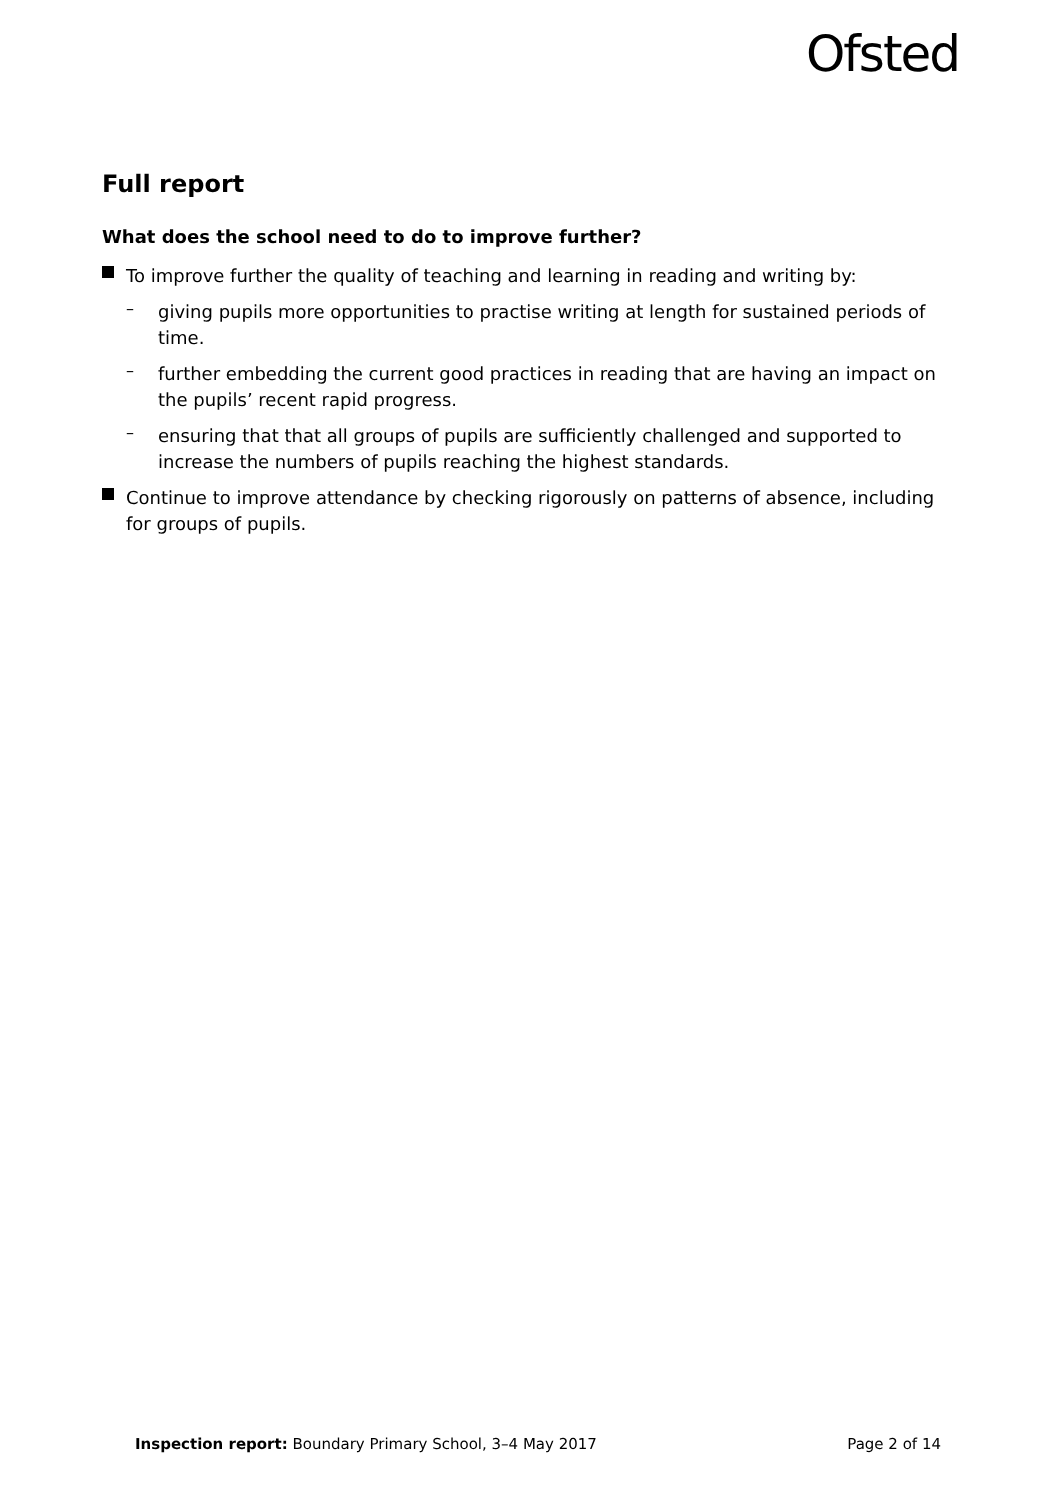Ofsted
Full report
What does the school need to do to improve further?
To improve further the quality of teaching and learning in reading and writing by:
–
giving pupils more opportunities to practise writing at length for sustained periods of time.
–
further embedding the current good practices in reading that are having an impact on the pupils’ recent rapid progress.
–
ensuring that that all groups of pupils are sufficiently challenged and supported to increase the numbers of pupils reaching the highest standards.
Continue to improve attendance by checking rigorously on patterns of absence, including for groups of pupils.
Inspection report: Boundary Primary School, 3–4 May 2017 Page 2 of 14